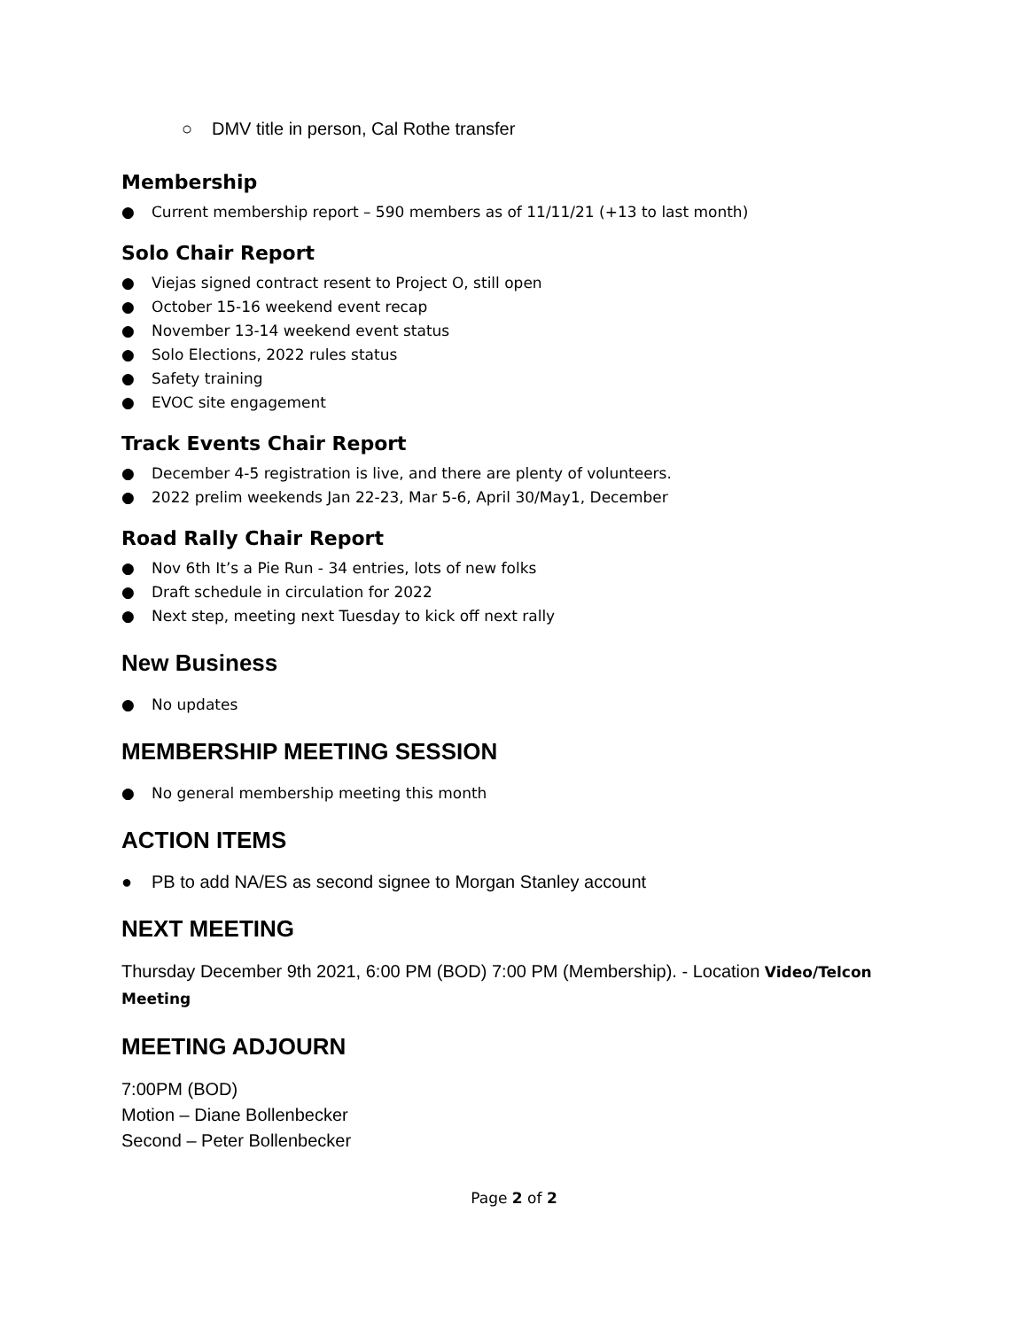○ DMV title in person, Cal Rothe transfer
Membership
● Current membership report – 590 members as of 11/11/21 (+13 to last month)
Solo Chair Report
● Viejas signed contract resent to Project O, still open
● October 15-16 weekend event recap
● November 13-14 weekend event status
● Solo Elections, 2022 rules status
● Safety training
● EVOC site engagement
Track Events Chair Report
● December 4-5 registration is live, and there are plenty of volunteers.
● 2022 prelim weekends Jan 22-23, Mar 5-6, April 30/May1, December
Road Rally Chair Report
● Nov 6th It’s a Pie Run - 34 entries, lots of new folks
● Draft schedule in circulation for 2022
● Next step, meeting next Tuesday to kick off next rally
New Business
● No updates
MEMBERSHIP MEETING SESSION
● No general membership meeting this month
ACTION ITEMS
● PB to add NA/ES as second signee to Morgan Stanley account
NEXT MEETING
Thursday December 9th 2021, 6:00 PM (BOD) 7:00 PM (Membership). - Location Video/Telcon Meeting
MEETING ADJOURN
7:00PM (BOD)
Motion – Diane Bollenbecker
Second – Peter Bollenbecker
Page 2 of 2